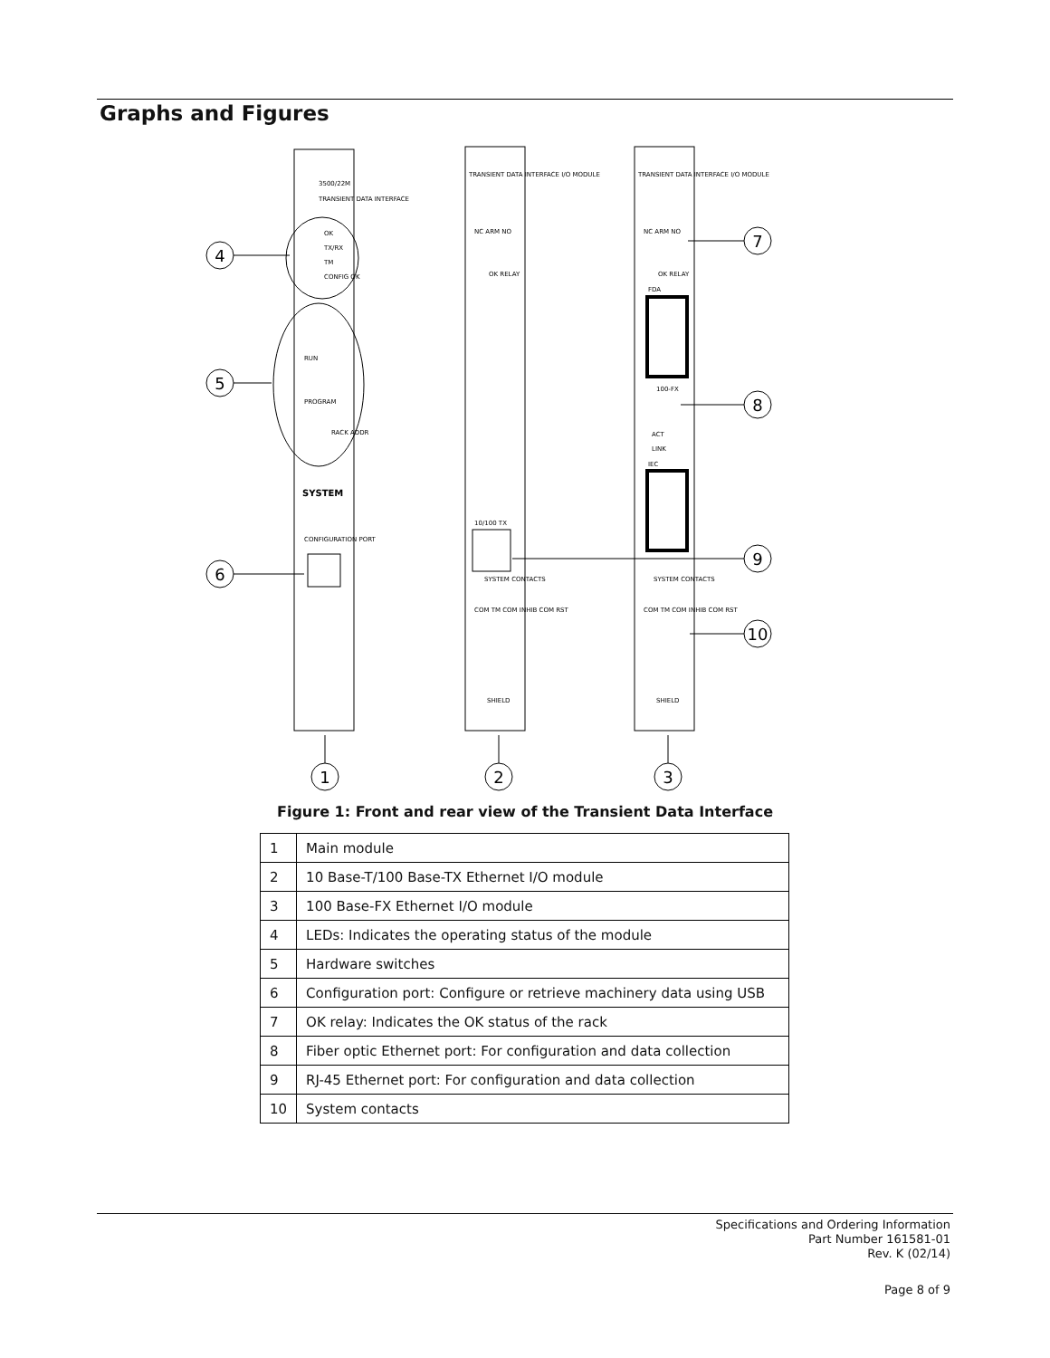Graphs and Figures
4
5
6
7
8
9
10
1
2
3
3500/22M
TRANSIENT DATA INTERFACE
OK
TX/RX
TM
CONFIG OK
RUN
PROGRAM
RACK ADDR
SYSTEM
CONFIGURATION PORT
TRANSIENT DATA INTERFACE I/O MODULE
NC ARM NO
OK RELAY
10/100 TX
SYSTEM CONTACTS
COM TM COM INHIB COM RST
SHIELD
TRANSIENT DATA INTERFACE I/O MODULE
NC ARM NO
OK RELAY
FDA
100-FX
ACT
LINK
IEC
SYSTEM CONTACTS
COM TM COM INHIB COM RST
SHIELD
Figure 1: Front and rear view of the Transient Data Interface
| 1 | Main module |
| 2 | 10 Base-T/100 Base-TX Ethernet I/O module |
| 3 | 100 Base-FX Ethernet I/O module |
| 4 | LEDs: Indicates the operating status of the module |
| 5 | Hardware switches |
| 6 | Configuration port: Configure or retrieve machinery data using USB |
| 7 | OK relay: Indicates the OK status of the rack |
| 8 | Fiber optic Ethernet port: For configuration and data collection |
| 9 | RJ-45 Ethernet port: For configuration and data collection |
| 10 | System contacts |
Specifications and Ordering Information
Part Number 161581-01
Rev. K (02/14)
Page 8 of 9